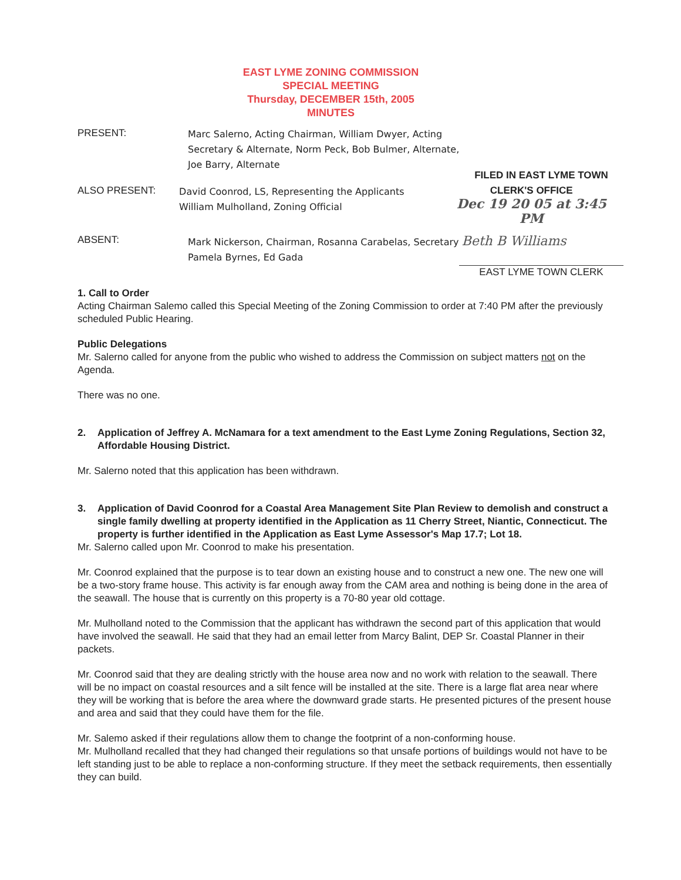EAST LYME ZONING COMMISSION
SPECIAL MEETING
Thursday, DECEMBER 15th, 2005
MINUTES
PRESENT:
Marc Salerno, Acting Chairman, William Dwyer, Acting
Secretary & Alternate, Norm Peck, Bob Bulmer, Alternate,
Joe Barry, Alternate
FILED IN EAST LYME TOWN
ALSO PRESENT:
David Coonrod, LS, Representing the Applicants
William Mulholland, Zoning Official
CLERK'S OFFICE
Dec 19 20 05 at 3:45 PM
ABSENT:
Mark Nickerson, Chairman, Rosanna Carabelas, Secretary Beth B Williams
Pamela Byrnes, Ed Gada
EAST LYME TOWN CLERK
1. Call to Order
Acting Chairman Salemo called this Special Meeting of the Zoning Commission to order at 7:40 PM after the previously scheduled Public Hearing.
Public Delegations
Mr. Salerno called for anyone from the public who wished to address the Commission on subject matters not on the Agenda.
There was no one.
2. Application of Jeffrey A. McNamara for a text amendment to the East Lyme Zoning Regulations, Section 32, Affordable Housing District.
Mr. Salerno noted that this application has been withdrawn.
3. Application of David Coonrod for a Coastal Area Management Site Plan Review to demolish and construct a single family dwelling at property identified in the Application as 11 Cherry Street, Niantic, Connecticut. The property is further identified in the Application as East Lyme Assessor's Map 17.7; Lot 18.
Mr. Salerno called upon Mr. Coonrod to make his presentation.
Mr. Coonrod explained that the purpose is to tear down an existing house and to construct a new one. The new one will be a two-story frame house. This activity is far enough away from the CAM area and nothing is being done in the area of the seawall. The house that is currently on this property is a 70-80 year old cottage.
Mr. Mulholland noted to the Commission that the applicant has withdrawn the second part of this application that would have involved the seawall. He said that they had an email letter from Marcy Balint, DEP Sr. Coastal Planner in their packets.
Mr. Coonrod said that they are dealing strictly with the house area now and no work with relation to the seawall. There will be no impact on coastal resources and a silt fence will be installed at the site. There is a large flat area near where they will be working that is before the area where the downward grade starts. He presented pictures of the present house and area and said that they could have them for the file.
Mr. Salemo asked if their regulations allow them to change the footprint of a non-conforming house.
Mr. Mulholland recalled that they had changed their regulations so that unsafe portions of buildings would not have to be left standing just to be able to replace a non-conforming structure. If they meet the setback requirements, then essentially they can build.